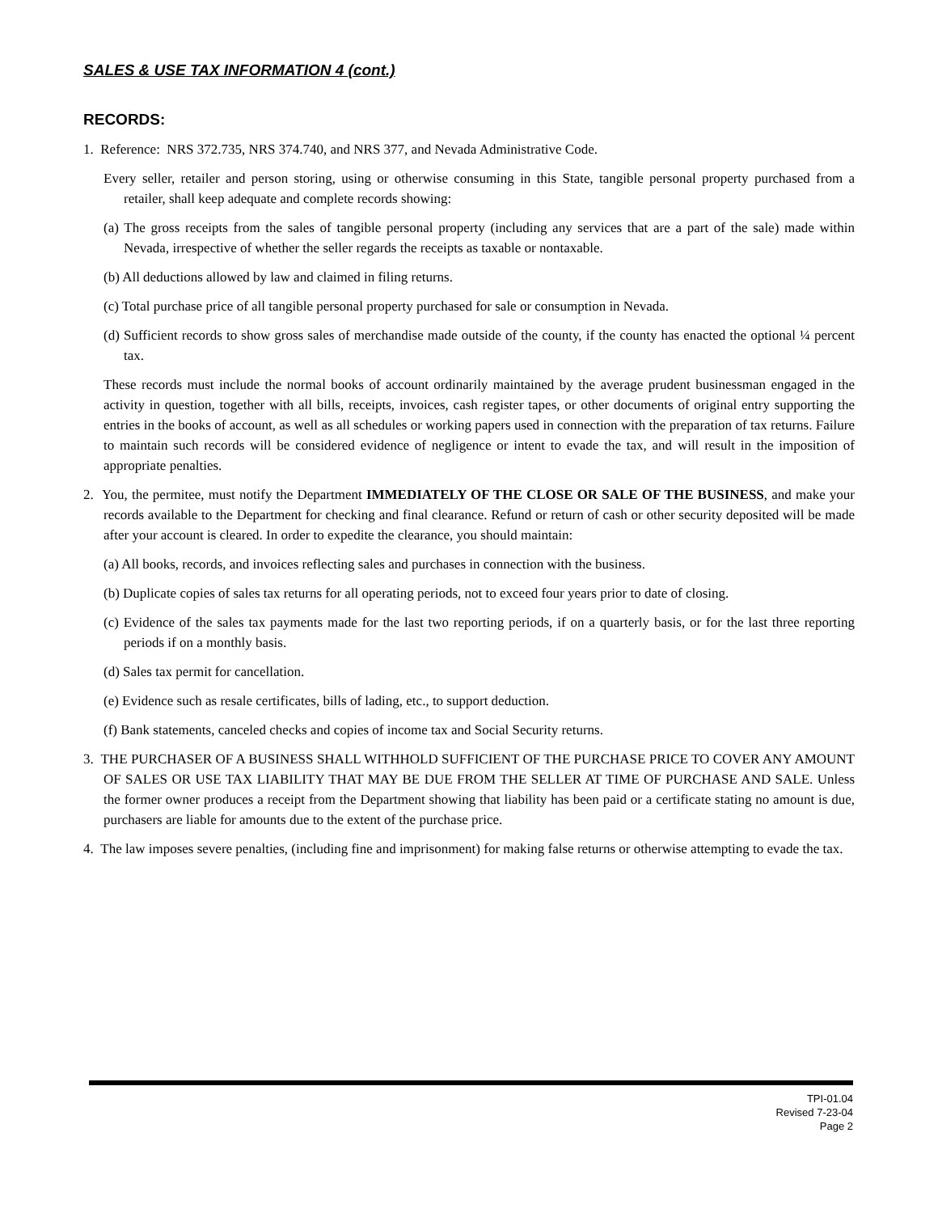SALES & USE TAX INFORMATION 4 (cont.)
RECORDS:
1. Reference: NRS 372.735, NRS 374.740, and NRS 377, and Nevada Administrative Code.
Every seller, retailer and person storing, using or otherwise consuming in this State, tangible personal property purchased from a retailer, shall keep adequate and complete records showing:
(a) The gross receipts from the sales of tangible personal property (including any services that are a part of the sale) made within Nevada, irrespective of whether the seller regards the receipts as taxable or nontaxable.
(b) All deductions allowed by law and claimed in filing returns.
(c) Total purchase price of all tangible personal property purchased for sale or consumption in Nevada.
(d) Sufficient records to show gross sales of merchandise made outside of the county, if the county has enacted the optional ¼ percent tax.
These records must include the normal books of account ordinarily maintained by the average prudent businessman engaged in the activity in question, together with all bills, receipts, invoices, cash register tapes, or other documents of original entry supporting the entries in the books of account, as well as all schedules or working papers used in connection with the preparation of tax returns. Failure to maintain such records will be considered evidence of negligence or intent to evade the tax, and will result in the imposition of appropriate penalties.
2. You, the permitee, must notify the Department IMMEDIATELY OF THE CLOSE OR SALE OF THE BUSINESS, and make your records available to the Department for checking and final clearance. Refund or return of cash or other security deposited will be made after your account is cleared. In order to expedite the clearance, you should maintain:
(a) All books, records, and invoices reflecting sales and purchases in connection with the business.
(b) Duplicate copies of sales tax returns for all operating periods, not to exceed four years prior to date of closing.
(c) Evidence of the sales tax payments made for the last two reporting periods, if on a quarterly basis, or for the last three reporting periods if on a monthly basis.
(d) Sales tax permit for cancellation.
(e) Evidence such as resale certificates, bills of lading, etc., to support deduction.
(f) Bank statements, canceled checks and copies of income tax and Social Security returns.
3. THE PURCHASER OF A BUSINESS SHALL WITHHOLD SUFFICIENT OF THE PURCHASE PRICE TO COVER ANY AMOUNT OF SALES OR USE TAX LIABILITY THAT MAY BE DUE FROM THE SELLER AT TIME OF PURCHASE AND SALE. Unless the former owner produces a receipt from the Department showing that liability has been paid or a certificate stating no amount is due, purchasers are liable for amounts due to the extent of the purchase price.
4. The law imposes severe penalties, (including fine and imprisonment) for making false returns or otherwise attempting to evade the tax.
TPI-01.04
Revised 7-23-04
Page 2